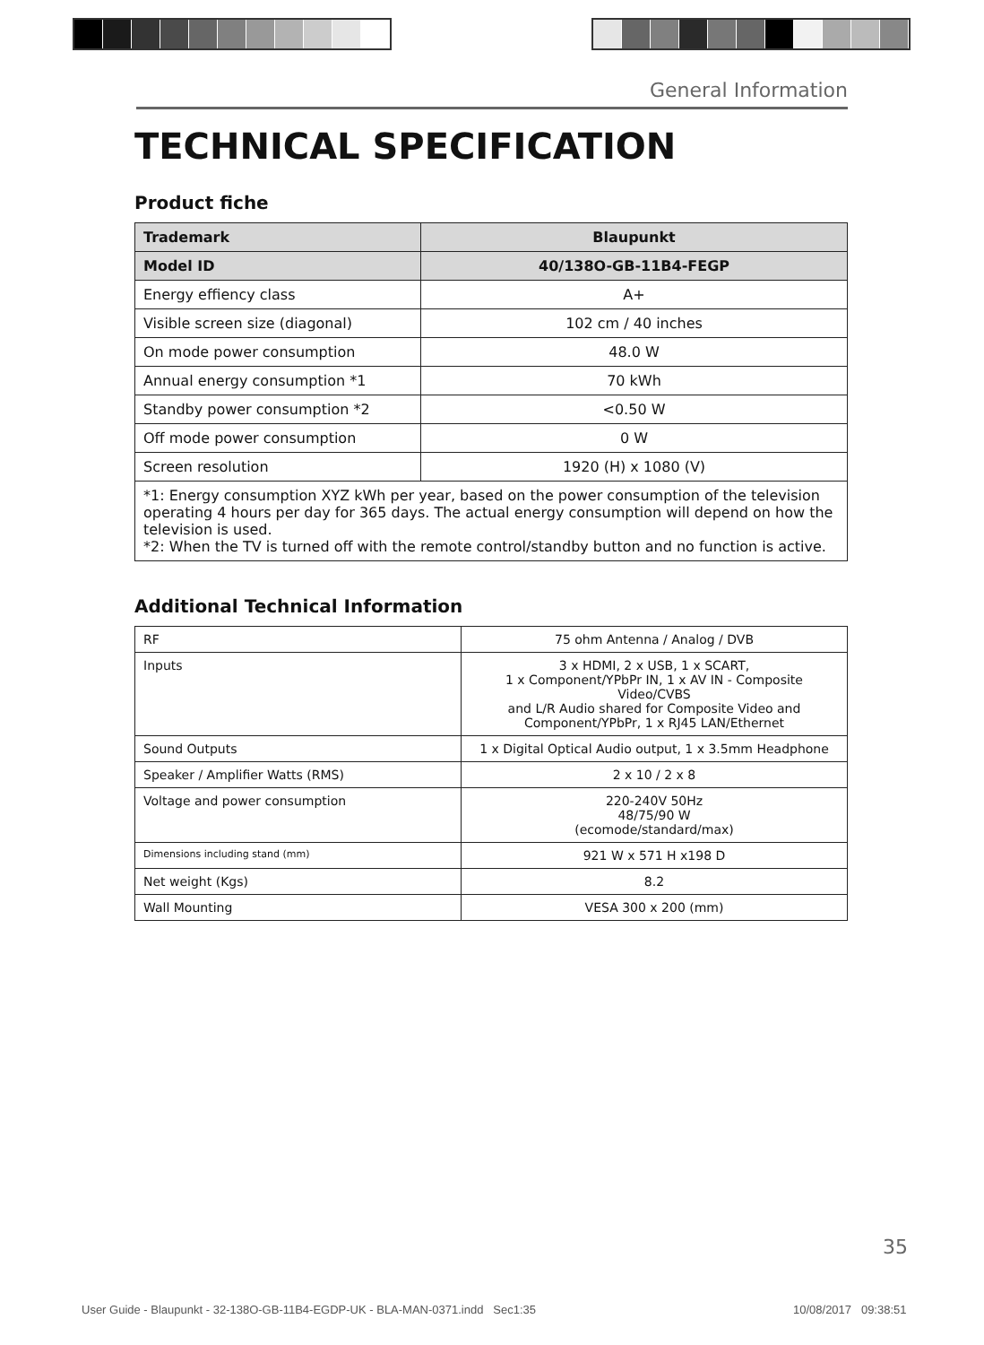General Information
TECHNICAL SPECIFICATION
Product fiche
| Trademark | Blaupunkt |
| Model ID | 40/138O-GB-11B4-FEGP |
| Energy effiency class | A+ |
| Visible screen size (diagonal) | 102 cm / 40 inches |
| On mode power consumption | 48.0 W |
| Annual energy consumption *1 | 70 kWh |
| Standby power consumption *2 | <0.50 W |
| Off mode power consumption | 0 W |
| Screen resolution | 1920 (H) x 1080 (V) |
| *1: Energy consumption XYZ kWh per year, based on the power consumption of the television operating 4 hours per day for 365 days. The actual energy consumption will depend on how the television is used. *2: When the TV is turned off with the remote control/standby button and no function is active. | |
Additional Technical Information
| RF | 75 ohm Antenna / Analog / DVB |
| Inputs | 3 x HDMI, 2 x USB, 1 x SCART, 1 x Component/YPbPr IN, 1 x AV IN - Composite Video/CVBS and L/R Audio shared for Composite Video and Component/YPbPr, 1 x RJ45 LAN/Ethernet |
| Sound Outputs | 1 x Digital Optical Audio output, 1 x 3.5mm Headphone |
| Speaker / Amplifier Watts (RMS) | 2 x 10 / 2 x 8 |
| Voltage and power consumption | 220-240V 50Hz 48/75/90 W (ecomode/standard/max) |
| Dimensions including stand (mm) | 921 W x 571 H x198 D |
| Net weight (Kgs) | 8.2 |
| Wall Mounting | VESA 300 x 200 (mm) |
35
User Guide - Blaupunkt - 32-138O-GB-11B4-EGDP-UK - BLA-MAN-0371.indd Sec1:35
10/08/2017 09:38:51